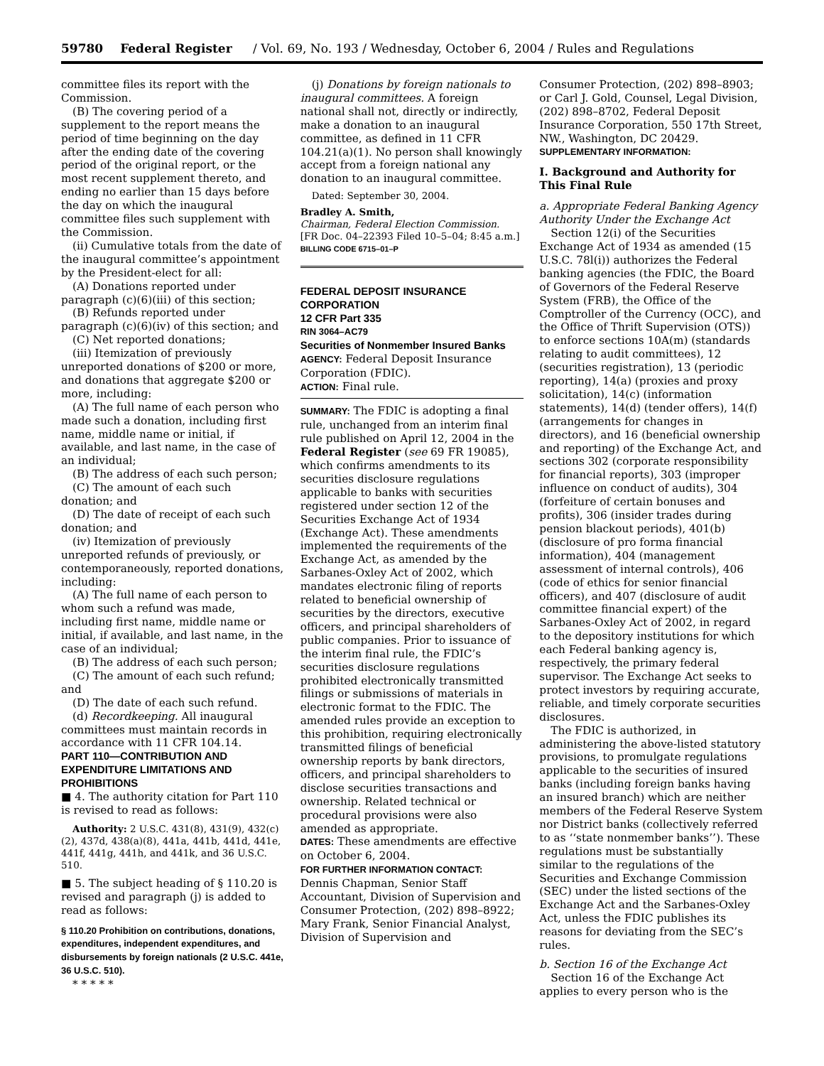59780 Federal Register / Vol. 69, No. 193 / Wednesday, October 6, 2004 / Rules and Regulations
committee files its report with the Commission.
(B) The covering period of a supplement to the report means the period of time beginning on the day after the ending date of the covering period of the original report, or the most recent supplement thereto, and ending no earlier than 15 days before the day on which the inaugural committee files such supplement with the Commission.
(ii) Cumulative totals from the date of the inaugural committee’s appointment by the President-elect for all:
(A) Donations reported under paragraph (c)(6)(iii) of this section;
(B) Refunds reported under paragraph (c)(6)(iv) of this section; and
(C) Net reported donations;
(iii) Itemization of previously unreported donations of $200 or more, and donations that aggregate $200 or more, including:
(A) The full name of each person who made such a donation, including first name, middle name or initial, if available, and last name, in the case of an individual;
(B) The address of each such person;
(C) The amount of each such donation; and
(D) The date of receipt of each such donation; and
(iv) Itemization of previously unreported refunds of previously, or contemporaneously, reported donations, including:
(A) The full name of each person to whom such a refund was made, including first name, middle name or initial, if available, and last name, in the case of an individual;
(B) The address of each such person;
(C) The amount of each such refund; and
(D) The date of each such refund.
(d) Recordkeeping. All inaugural committees must maintain records in accordance with 11 CFR 104.14.
PART 110—CONTRIBUTION AND EXPENDITURE LIMITATIONS AND PROHIBITIONS
■ 4. The authority citation for Part 110 is revised to read as follows:
Authority: 2 U.S.C. 431(8), 431(9), 432(c)(2), 437d, 438(a)(8), 441a, 441b, 441d, 441e, 441f, 441g, 441h, and 441k, and 36 U.S.C. 510.
■ 5. The subject heading of § 110.20 is revised and paragraph (j) is added to read as follows:
§ 110.20 Prohibition on contributions, donations, expenditures, independent expenditures, and disbursements by foreign nationals (2 U.S.C. 441e, 36 U.S.C. 510).
* * * * *
(j) Donations by foreign nationals to inaugural committees. A foreign national shall not, directly or indirectly, make a donation to an inaugural committee, as defined in 11 CFR 104.21(a)(1). No person shall knowingly accept from a foreign national any donation to an inaugural committee.
Dated: September 30, 2004.
Bradley A. Smith,
Chairman, Federal Election Commission.
[FR Doc. 04–22393 Filed 10–5–04; 8:45 a.m.]
BILLING CODE 6715–01–P
FEDERAL DEPOSIT INSURANCE CORPORATION
12 CFR Part 335
RIN 3064–AC79
Securities of Nonmember Insured Banks
AGENCY: Federal Deposit Insurance Corporation (FDIC).
ACTION: Final rule.
SUMMARY: The FDIC is adopting a final rule, unchanged from an interim final rule published on April 12, 2004 in the Federal Register (see 69 FR 19085), which confirms amendments to its securities disclosure regulations applicable to banks with securities registered under section 12 of the Securities Exchange Act of 1934 (Exchange Act). These amendments implemented the requirements of the Exchange Act, as amended by the Sarbanes-Oxley Act of 2002, which mandates electronic filing of reports related to beneficial ownership of securities by the directors, executive officers, and principal shareholders of public companies. Prior to issuance of the interim final rule, the FDIC’s securities disclosure regulations prohibited electronically transmitted filings or submissions of materials in electronic format to the FDIC. The amended rules provide an exception to this prohibition, requiring electronically transmitted filings of beneficial ownership reports by bank directors, officers, and principal shareholders to disclose securities transactions and ownership. Related technical or procedural provisions were also amended as appropriate.
DATES: These amendments are effective on October 6, 2004.
FOR FURTHER INFORMATION CONTACT: Dennis Chapman, Senior Staff Accountant, Division of Supervision and Consumer Protection, (202) 898–8922; Mary Frank, Senior Financial Analyst, Division of Supervision and
Consumer Protection, (202) 898–8903; or Carl J. Gold, Counsel, Legal Division, (202) 898–8702, Federal Deposit Insurance Corporation, 550 17th Street, NW., Washington, DC 20429.
SUPPLEMENTARY INFORMATION:
I. Background and Authority for This Final Rule
a. Appropriate Federal Banking Agency Authority Under the Exchange Act
Section 12(i) of the Securities Exchange Act of 1934 as amended (15 U.S.C. 78l(i)) authorizes the Federal banking agencies (the FDIC, the Board of Governors of the Federal Reserve System (FRB), the Office of the Comptroller of the Currency (OCC), and the Office of Thrift Supervision (OTS)) to enforce sections 10A(m) (standards relating to audit committees), 12 (securities registration), 13 (periodic reporting), 14(a) (proxies and proxy solicitation), 14(c) (information statements), 14(d) (tender offers), 14(f) (arrangements for changes in directors), and 16 (beneficial ownership and reporting) of the Exchange Act, and sections 302 (corporate responsibility for financial reports), 303 (improper influence on conduct of audits), 304 (forfeiture of certain bonuses and profits), 306 (insider trades during pension blackout periods), 401(b) (disclosure of pro forma financial information), 404 (management assessment of internal controls), 406 (code of ethics for senior financial officers), and 407 (disclosure of audit committee financial expert) of the Sarbanes-Oxley Act of 2002, in regard to the depository institutions for which each Federal banking agency is, respectively, the primary federal supervisor. The Exchange Act seeks to protect investors by requiring accurate, reliable, and timely corporate securities disclosures.
The FDIC is authorized, in administering the above-listed statutory provisions, to promulgate regulations applicable to the securities of insured banks (including foreign banks having an insured branch) which are neither members of the Federal Reserve System nor District banks (collectively referred to as ‘‘state nonmember banks’’). These regulations must be substantially similar to the regulations of the Securities and Exchange Commission (SEC) under the listed sections of the Exchange Act and the Sarbanes-Oxley Act, unless the FDIC publishes its reasons for deviating from the SEC’s rules.
b. Section 16 of the Exchange Act
Section 16 of the Exchange Act applies to every person who is the